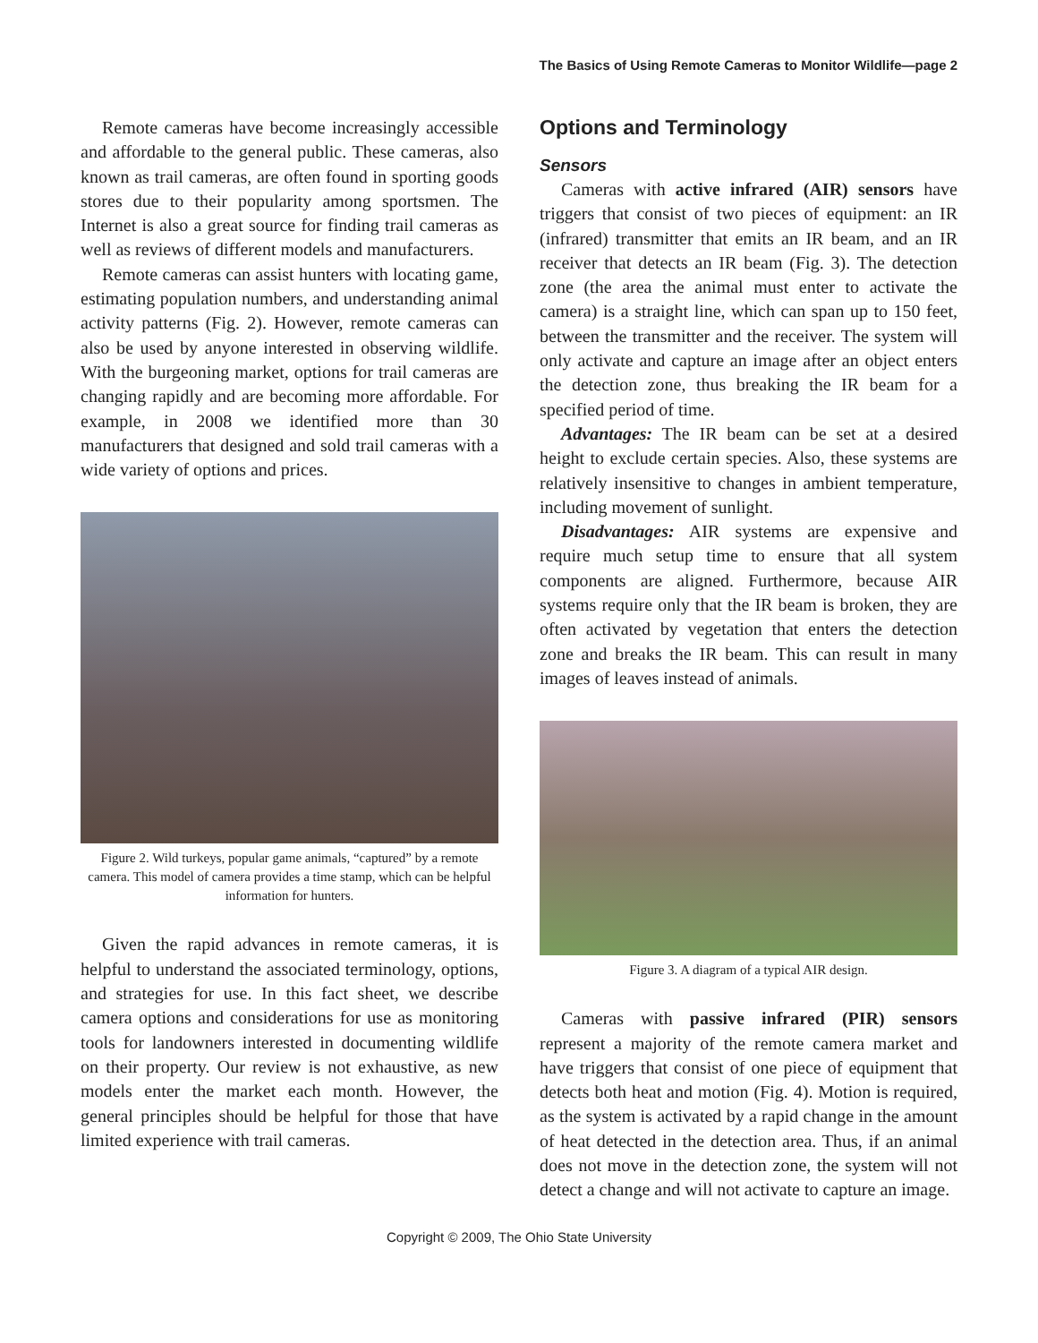The Basics of Using Remote Cameras to Monitor Wildlife—page 2
Remote cameras have become increasingly accessible and affordable to the general public. These cameras, also known as trail cameras, are often found in sporting goods stores due to their popularity among sportsmen. The Internet is also a great source for finding trail cameras as well as reviews of different models and manufacturers.
Remote cameras can assist hunters with locating game, estimating population numbers, and understanding animal activity patterns (Fig. 2). However, remote cameras can also be used by anyone interested in observing wildlife. With the burgeoning market, options for trail cameras are changing rapidly and are becoming more affordable. For example, in 2008 we identified more than 30 manufacturers that designed and sold trail cameras with a wide variety of options and prices.
Figure 2. Wild turkeys, popular game animals, “captured” by a remote camera. This model of camera provides a time stamp, which can be helpful information for hunters.
Given the rapid advances in remote cameras, it is helpful to understand the associated terminology, options, and strategies for use. In this fact sheet, we describe camera options and considerations for use as monitoring tools for landowners interested in documenting wildlife on their property. Our review is not exhaustive, as new models enter the market each month. However, the general principles should be helpful for those that have limited experience with trail cameras.
Options and Terminology
Sensors
Cameras with active infrared (AIR) sensors have triggers that consist of two pieces of equipment: an IR (infrared) transmitter that emits an IR beam, and an IR receiver that detects an IR beam (Fig. 3). The detection zone (the area the animal must enter to activate the camera) is a straight line, which can span up to 150 feet, between the transmitter and the receiver. The system will only activate and capture an image after an object enters the detection zone, thus breaking the IR beam for a specified period of time.
Advantages: The IR beam can be set at a desired height to exclude certain species. Also, these systems are relatively insensitive to changes in ambient temperature, including movement of sunlight.
Disadvantages: AIR systems are expensive and require much setup time to ensure that all system components are aligned. Furthermore, because AIR systems require only that the IR beam is broken, they are often activated by vegetation that enters the detection zone and breaks the IR beam. This can result in many images of leaves instead of animals.
Figure 3. A diagram of a typical AIR design.
Cameras with passive infrared (PIR) sensors represent a majority of the remote camera market and have triggers that consist of one piece of equipment that detects both heat and motion (Fig. 4). Motion is required, as the system is activated by a rapid change in the amount of heat detected in the detection area. Thus, if an animal does not move in the detection zone, the system will not detect a change and will not activate to capture an image.
Copyright © 2009, The Ohio State University